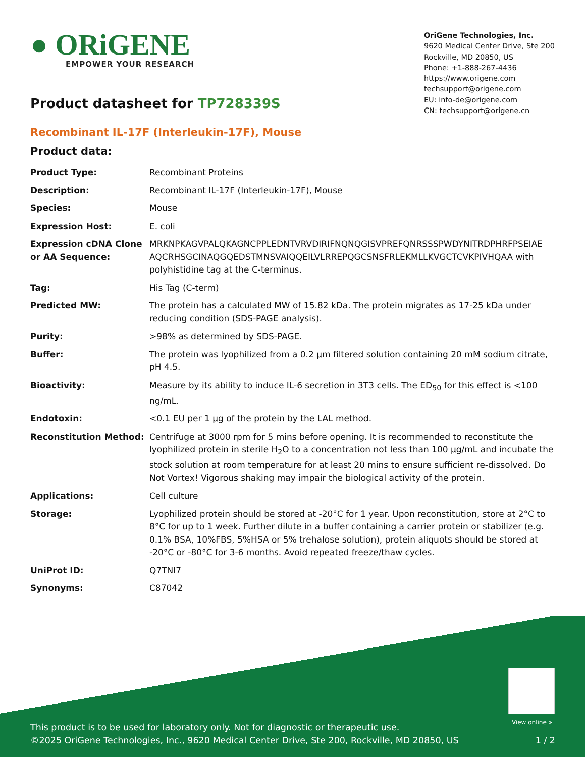● ORiGENE
EMPOWER YOUR RESEARCH
OriGene Technologies, Inc.
9620 Medical Center Drive, Ste 200
Rockville, MD 20850, US
Phone: +1-888-267-4436
https://www.origene.com
techsupport@origene.com
EU: info-de@origene.com
CN: techsupport@origene.cn
Product datasheet for TP728339S
Recombinant IL-17F (Interleukin-17F), Mouse
Product data:
| Product Type: | Recombinant Proteins |
| Description: | Recombinant IL-17F (Interleukin-17F), Mouse |
| Species: | Mouse |
| Expression Host: | E. coli |
| Expression cDNA Clone or AA Sequence: | MRKNPKAGVPALQKAGNCPPLEDNTVRVDIRIFNQNQGISVPREFQNRSSSPWDYNITRDPHRFPSEIAE AQCRHSGCINAQGQEDSTMNSVAIQQEILVLRREPQGCSNSFRLEKMLLKVGCTCVKPIVHQAA with polyhistidine tag at the C-terminus. |
| Tag: | His Tag (C-term) |
| Predicted MW: | The protein has a calculated MW of 15.82 kDa. The protein migrates as 17-25 kDa under reducing condition (SDS-PAGE analysis). |
| Purity: | >98% as determined by SDS-PAGE. |
| Buffer: | The protein was lyophilized from a 0.2 μm filtered solution containing 20 mM sodium citrate, pH 4.5. |
| Bioactivity: | Measure by its ability to induce IL-6 secretion in 3T3 cells. The ED<sub>50</sub> for this effect is <100 ng/mL. |
| Endotoxin: | <0.1 EU per 1 μg of the protein by the LAL method. |
| Reconstitution Method: | Centrifuge at 3000 rpm for 5 mins before opening. It is recommended to reconstitute the lyophilized protein in sterile H<sub>2</sub>O to a concentration not less than 100 μg/mL and incubate the stock solution at room temperature for at least 20 mins to ensure sufficient re-dissolved. Do Not Vortex! Vigorous shaking may impair the biological activity of the protein. |
| Applications: | Cell culture |
| Storage: | Lyophilized protein should be stored at -20°C for 1 year. Upon reconstitution, store at 2°C to 8°C for up to 1 week. Further dilute in a buffer containing a carrier protein or stabilizer (e.g. 0.1% BSA, 10%FBS, 5%HSA or 5% trehalose solution), protein aliquots should be stored at -20°C or -80°C for 3-6 months. Avoid repeated freeze/thaw cycles. |
| UniProt ID: | Q7TNI7 |
| Synonyms: | C87042 |
View online »
This product is to be used for laboratory only. Not for diagnostic or therapeutic use.
©2025 OriGene Technologies, Inc., 9620 Medical Center Drive, Ste 200, Rockville, MD 20850, US 1 / 2